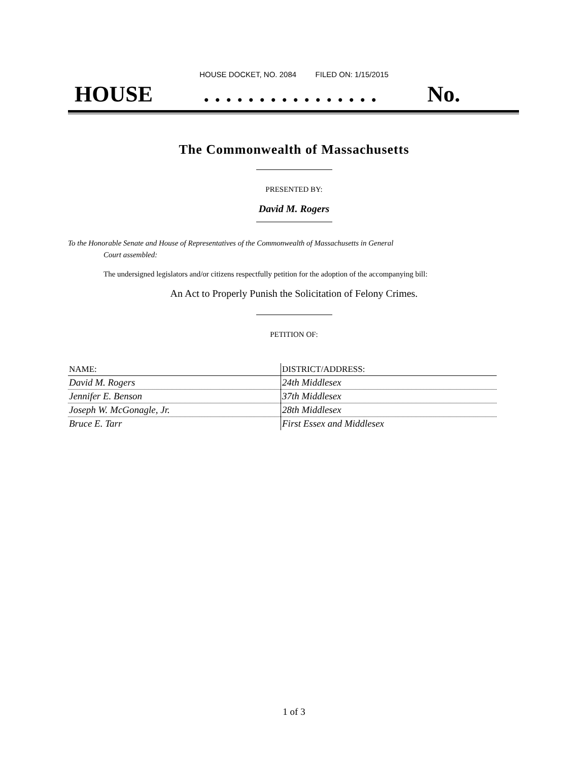HOUSE DOCKET, NO. 2084 FILED ON: 1/15/2015
HOUSE. . . . . . . . . . . . . . . . No.
The Commonwealth of Massachusetts
PRESENTED BY:
David M. Rogers
To the Honorable Senate and House of Representatives of the Commonwealth of Massachusetts in General
Court assembled:
The undersigned legislators and/or citizens respectfully petition for the adoption of the accompanying bill:
An Act to Properly Punish the Solicitation of Felony Crimes.
PETITION OF:
| NAME: | DISTRICT/ADDRESS: |
| --- | --- |
| David M. Rogers | 24th Middlesex |
| Jennifer E. Benson | 37th Middlesex |
| Joseph W. McGonagle, Jr. | 28th Middlesex |
| Bruce E. Tarr | First Essex and Middlesex |
1 of 3